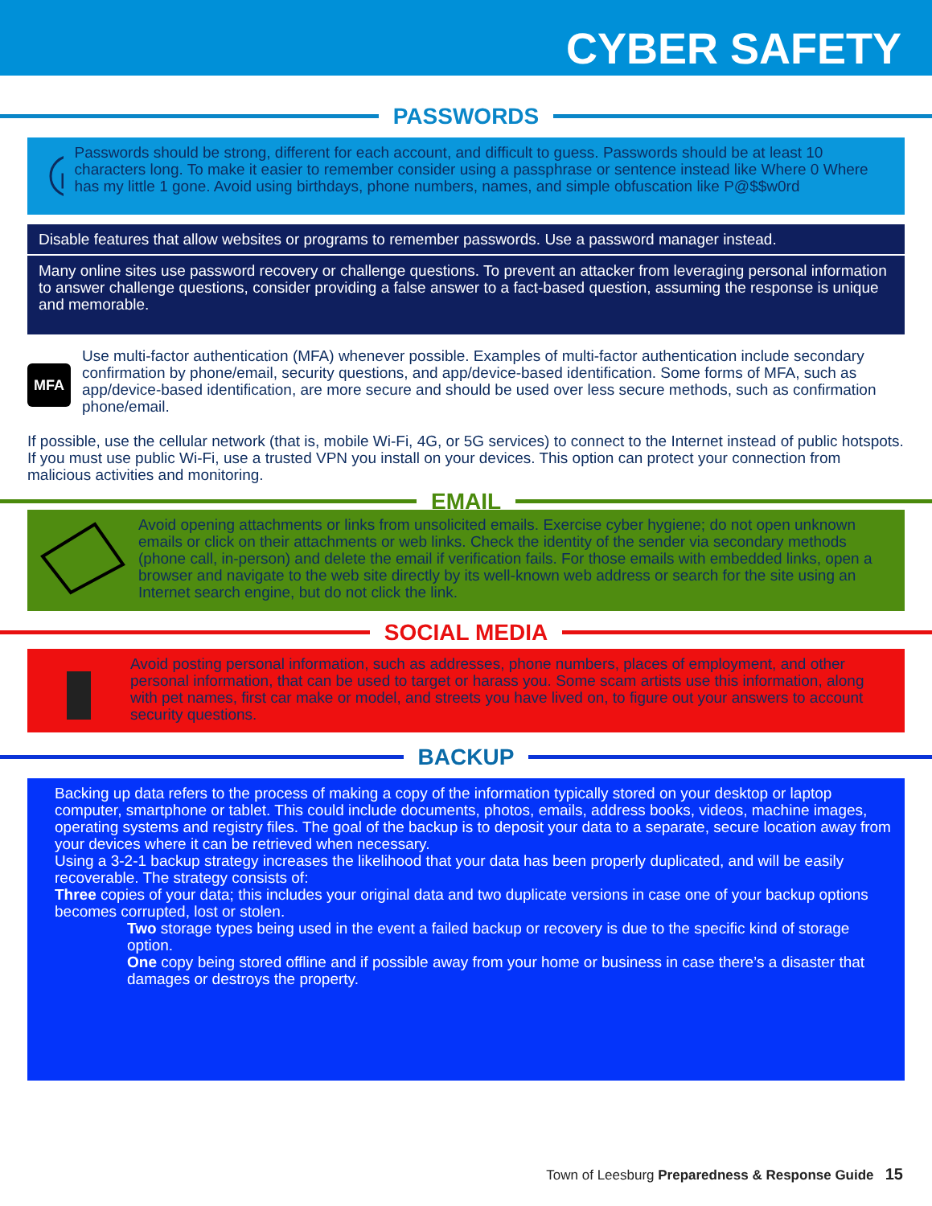CYBER SAFETY
PASSWORDS
Passwords should be strong, different for each account, and difficult to guess. Passwords should be at least 10 characters long. To make it easier to remember consider using a passphrase or sentence instead like Where 0 Where has my little 1 gone. Avoid using birthdays, phone numbers, names, and simple obfuscation like P@$$w0rd
Disable features that allow websites or programs to remember passwords. Use a password manager instead.
Many online sites use password recovery or challenge questions. To prevent an attacker from leveraging personal information to answer challenge questions, consider providing a false answer to a fact-based question, assuming the response is unique and memorable.
MFA
Use multi-factor authentication (MFA) whenever possible. Examples of multi-factor authentication include secondary confirmation by phone/email, security questions, and app/device-based identification. Some forms of MFA, such as app/device-based identification, are more secure and should be used over less secure methods, such as confirmation phone/email.
If possible, use the cellular network (that is, mobile Wi-Fi, 4G, or 5G services) to connect to the Internet instead of public hotspots. If you must use public Wi-Fi, use a trusted VPN you install on your devices. This option can protect your connection from malicious activities and monitoring.
EMAIL
Avoid opening attachments or links from unsolicited emails. Exercise cyber hygiene; do not open unknown emails or click on their attachments or web links. Check the identity of the sender via secondary methods (phone call, in-person) and delete the email if verification fails. For those emails with embedded links, open a browser and navigate to the web site directly by its well-known web address or search for the site using an Internet search engine, but do not click the link.
SOCIAL MEDIA
Avoid posting personal information, such as addresses, phone numbers, places of employment, and other personal information, that can be used to target or harass you. Some scam artists use this information, along with pet names, first car make or model, and streets you have lived on, to figure out your answers to account security questions.
BACKUP
Backing up data refers to the process of making a copy of the information typically stored on your desktop or laptop computer, smartphone or tablet. This could include documents, photos, emails, address books, videos, machine images, operating systems and registry files. The goal of the backup is to deposit your data to a separate, secure location away from your devices where it can be retrieved when necessary.
Using a 3-2-1 backup strategy increases the likelihood that your data has been properly duplicated, and will be easily recoverable. The strategy consists of:
Three copies of your data; this includes your original data and two duplicate versions in case one of your backup options becomes corrupted, lost or stolen.
Two storage types being used in the event a failed backup or recovery is due to the specific kind of storage option.
One copy being stored offline and if possible away from your home or business in case there’s a disaster that damages or destroys the property.
Town of Leesburg Preparedness & Response Guide 15